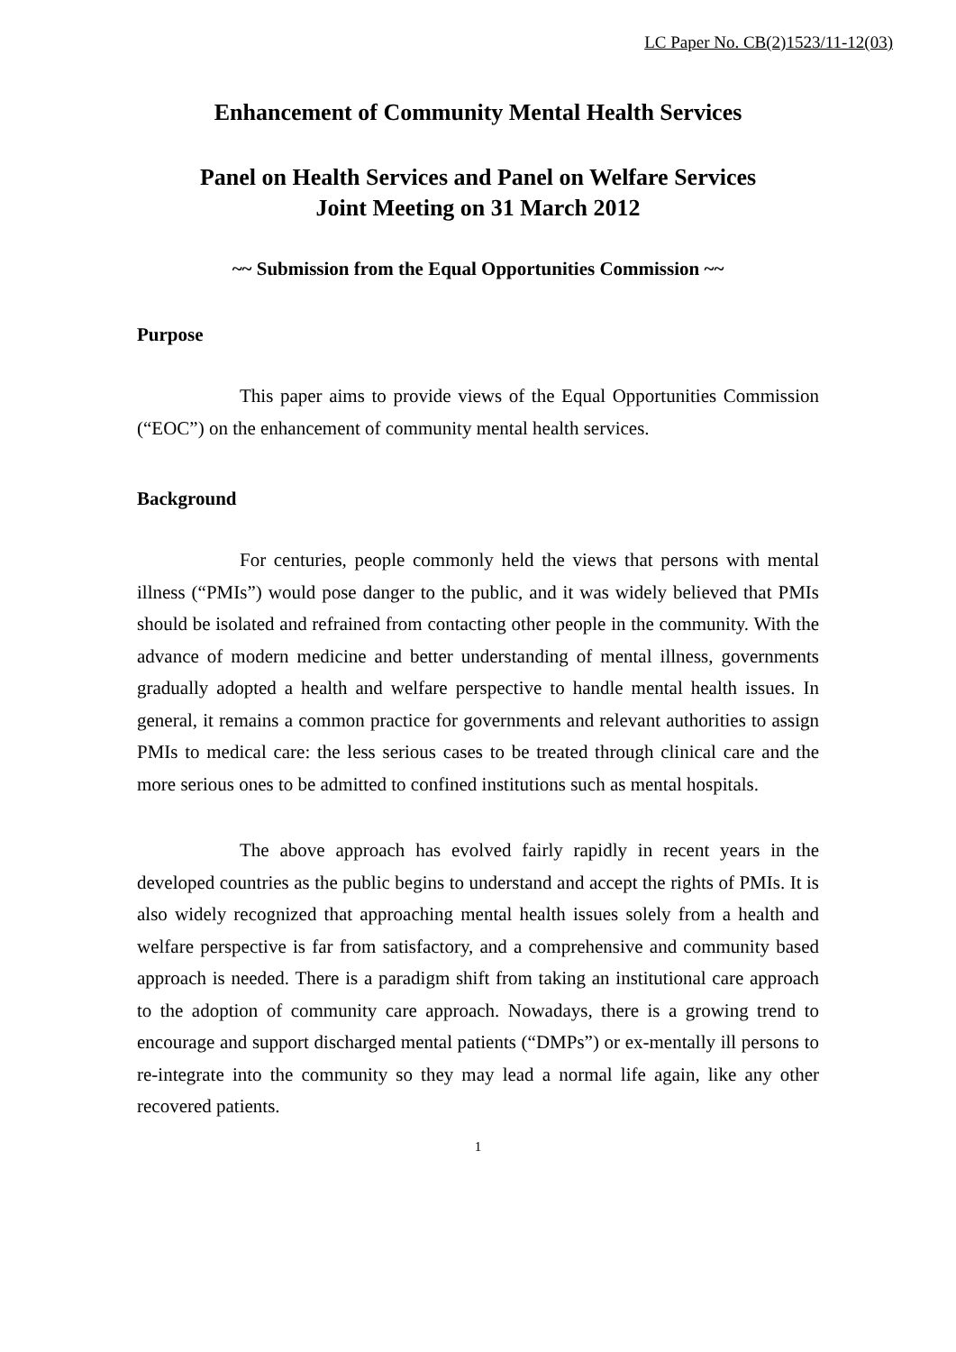LC Paper No. CB(2)1523/11-12(03)
Enhancement of Community Mental Health Services
Panel on Health Services and Panel on Welfare Services
Joint Meeting on 31 March 2012
~~ Submission from the Equal Opportunities Commission ~~
Purpose
This paper aims to provide views of the Equal Opportunities Commission (“EOC”) on the enhancement of community mental health services.
Background
For centuries, people commonly held the views that persons with mental illness (“PMIs”) would pose danger to the public, and it was widely believed that PMIs should be isolated and refrained from contacting other people in the community. With the advance of modern medicine and better understanding of mental illness, governments gradually adopted a health and welfare perspective to handle mental health issues. In general, it remains a common practice for governments and relevant authorities to assign PMIs to medical care: the less serious cases to be treated through clinical care and the more serious ones to be admitted to confined institutions such as mental hospitals.
The above approach has evolved fairly rapidly in recent years in the developed countries as the public begins to understand and accept the rights of PMIs. It is also widely recognized that approaching mental health issues solely from a health and welfare perspective is far from satisfactory, and a comprehensive and community based approach is needed. There is a paradigm shift from taking an institutional care approach to the adoption of community care approach. Nowadays, there is a growing trend to encourage and support discharged mental patients (“DMPs”) or ex-mentally ill persons to re-integrate into the community so they may lead a normal life again, like any other recovered patients.
1